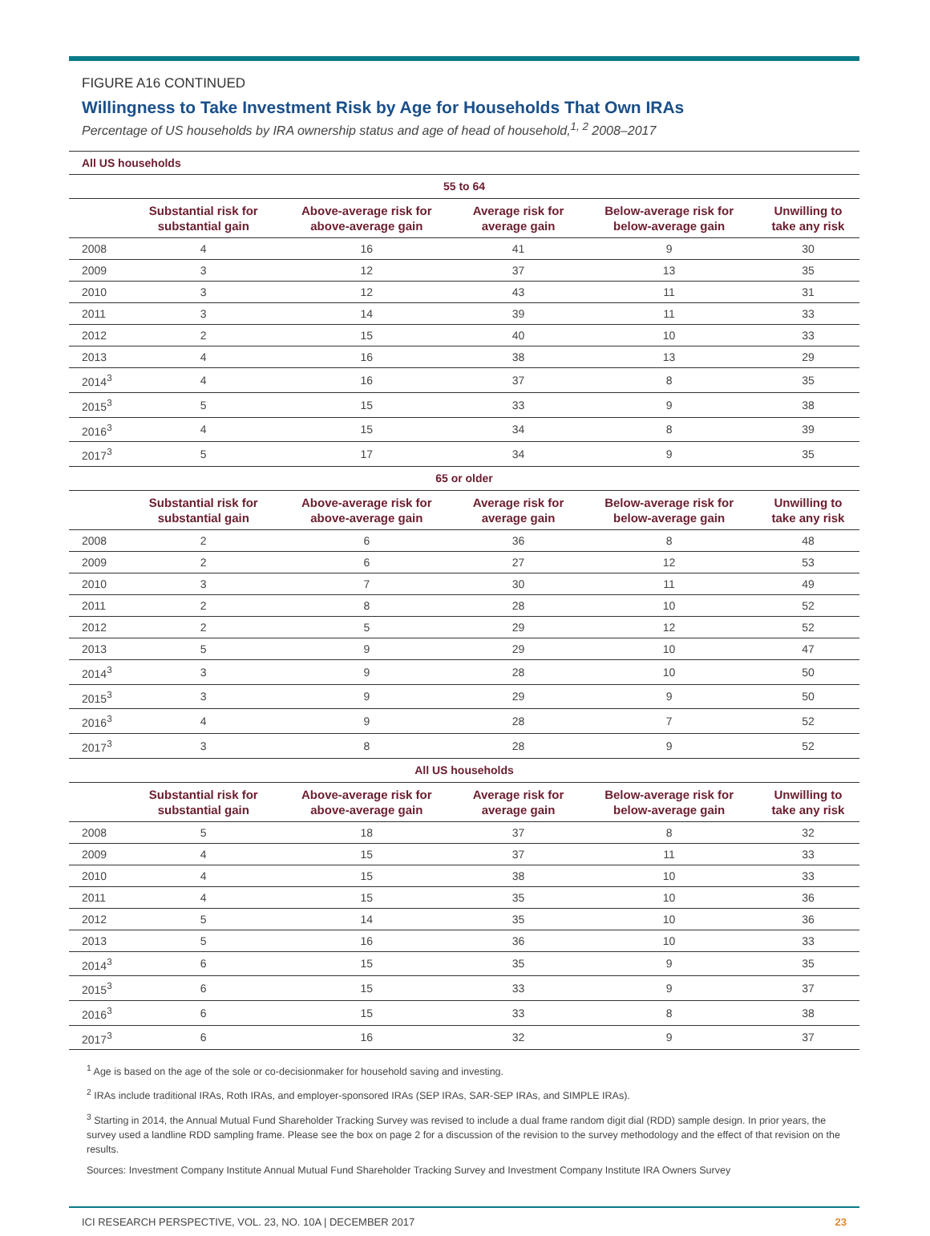FIGURE A16 CONTINUED
Willingness to Take Investment Risk by Age for Households That Own IRAs
Percentage of US households by IRA ownership status and age of head of household,<sup>1, 2</sup> 2008–2017
All US households
| 55 to 64 | | | | | |
| --- | --- | --- | --- | --- | --- |
| | Substantial risk for substantial gain | Above-average risk for above-average gain | Average risk for average gain | Below-average risk for below-average gain | Unwilling to take any risk |
| 2008 | 4 | 16 | 41 | 9 | 30 |
| 2009 | 3 | 12 | 37 | 13 | 35 |
| 2010 | 3 | 12 | 43 | 11 | 31 |
| 2011 | 3 | 14 | 39 | 11 | 33 |
| 2012 | 2 | 15 | 40 | 10 | 33 |
| 2013 | 4 | 16 | 38 | 13 | 29 |
| 2014<sup>3</sup> | 4 | 16 | 37 | 8 | 35 |
| 2015<sup>3</sup> | 5 | 15 | 33 | 9 | 38 |
| 2016<sup>3</sup> | 4 | 15 | 34 | 8 | 39 |
| 2017<sup>3</sup> | 5 | 17 | 34 | 9 | 35 |
| 65 or older | | | | | |
| | Substantial risk for substantial gain | Above-average risk for above-average gain | Average risk for average gain | Below-average risk for below-average gain | Unwilling to take any risk |
| 2008 | 2 | 6 | 36 | 8 | 48 |
| 2009 | 2 | 6 | 27 | 12 | 53 |
| 2010 | 3 | 7 | 30 | 11 | 49 |
| 2011 | 2 | 8 | 28 | 10 | 52 |
| 2012 | 2 | 5 | 29 | 12 | 52 |
| 2013 | 5 | 9 | 29 | 10 | 47 |
| 2014<sup>3</sup> | 3 | 9 | 28 | 10 | 50 |
| 2015<sup>3</sup> | 3 | 9 | 29 | 9 | 50 |
| 2016<sup>3</sup> | 4 | 9 | 28 | 7 | 52 |
| 2017<sup>3</sup> | 3 | 8 | 28 | 9 | 52 |
| All US households | | | | | |
| | Substantial risk for substantial gain | Above-average risk for above-average gain | Average risk for average gain | Below-average risk for below-average gain | Unwilling to take any risk |
| 2008 | 5 | 18 | 37 | 8 | 32 |
| 2009 | 4 | 15 | 37 | 11 | 33 |
| 2010 | 4 | 15 | 38 | 10 | 33 |
| 2011 | 4 | 15 | 35 | 10 | 36 |
| 2012 | 5 | 14 | 35 | 10 | 36 |
| 2013 | 5 | 16 | 36 | 10 | 33 |
| 2014<sup>3</sup> | 6 | 15 | 35 | 9 | 35 |
| 2015<sup>3</sup> | 6 | 15 | 33 | 9 | 37 |
| 2016<sup>3</sup> | 6 | 15 | 33 | 8 | 38 |
| 2017<sup>3</sup> | 6 | 16 | 32 | 9 | 37 |
<sup>1</sup> Age is based on the age of the sole or co-decisionmaker for household saving and investing.
<sup>2</sup> IRAs include traditional IRAs, Roth IRAs, and employer-sponsored IRAs (SEP IRAs, SAR-SEP IRAs, and SIMPLE IRAs).
<sup>3</sup> Starting in 2014, the Annual Mutual Fund Shareholder Tracking Survey was revised to include a dual frame random digit dial (RDD) sample design. In prior years, the survey used a landline RDD sampling frame. Please see the box on page 2 for a discussion of the revision to the survey methodology and the effect of that revision on the results.
Sources: Investment Company Institute Annual Mutual Fund Shareholder Tracking Survey and Investment Company Institute IRA Owners Survey
ICI RESEARCH PERSPECTIVE, VOL. 23, NO. 10A | DECEMBER 2017 23